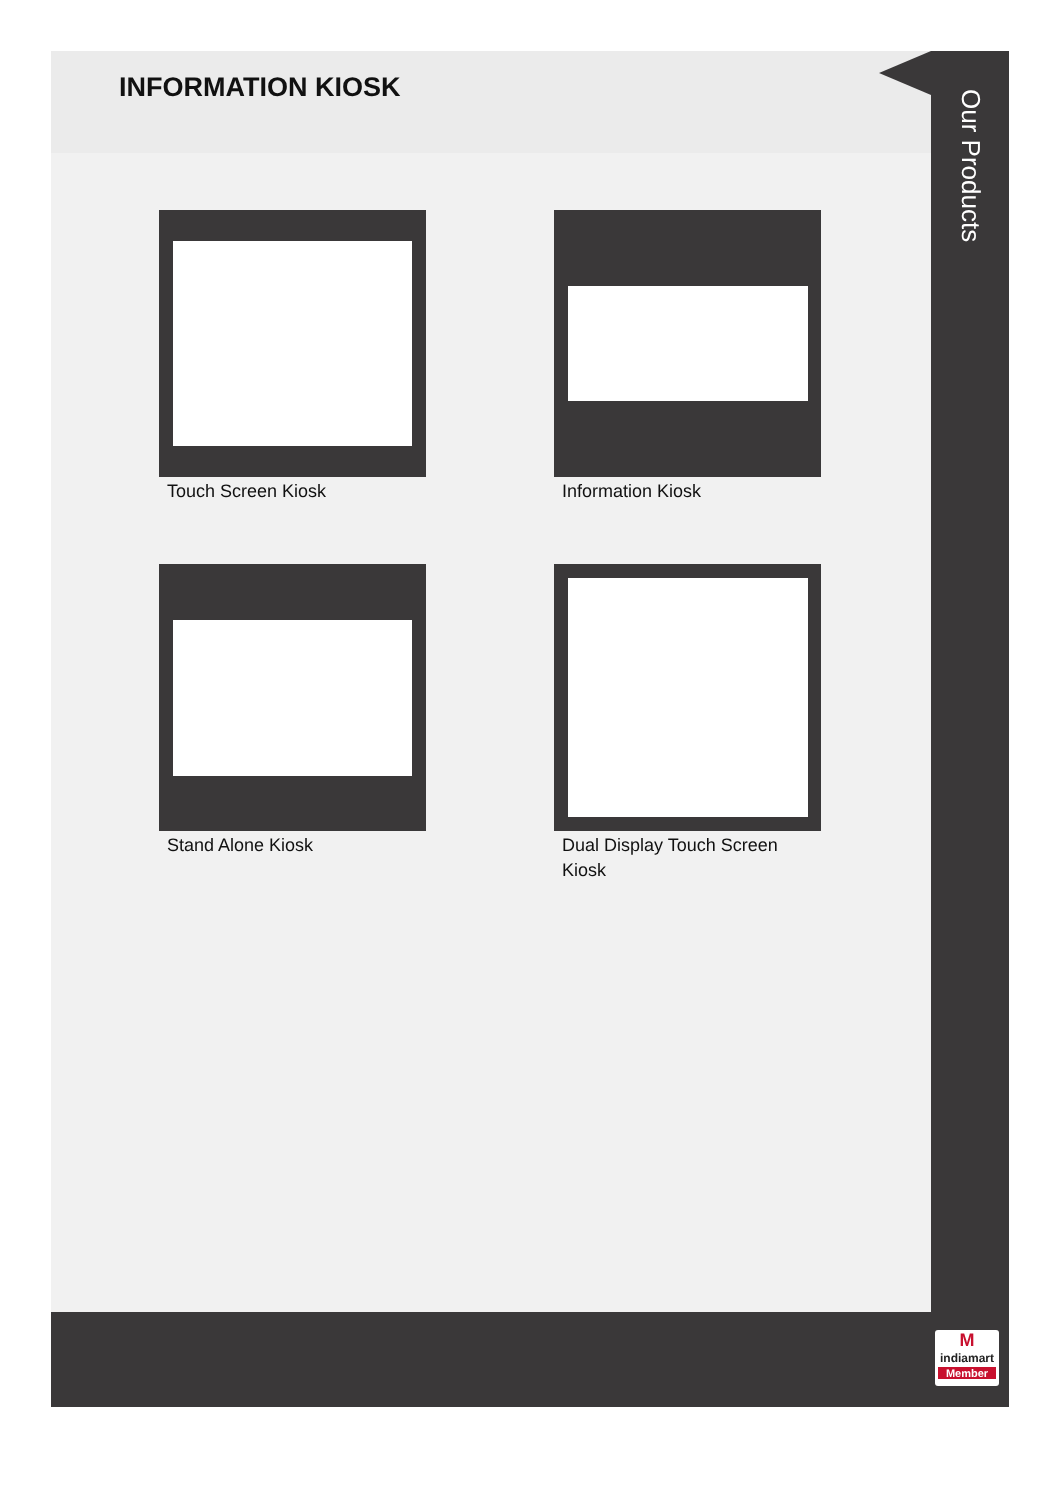INFORMATION KIOSK
Touch Screen Kiosk
Information Kiosk
Stand Alone Kiosk
Dual Display Touch Screen Kiosk
Our Products
M
indiamart
Member